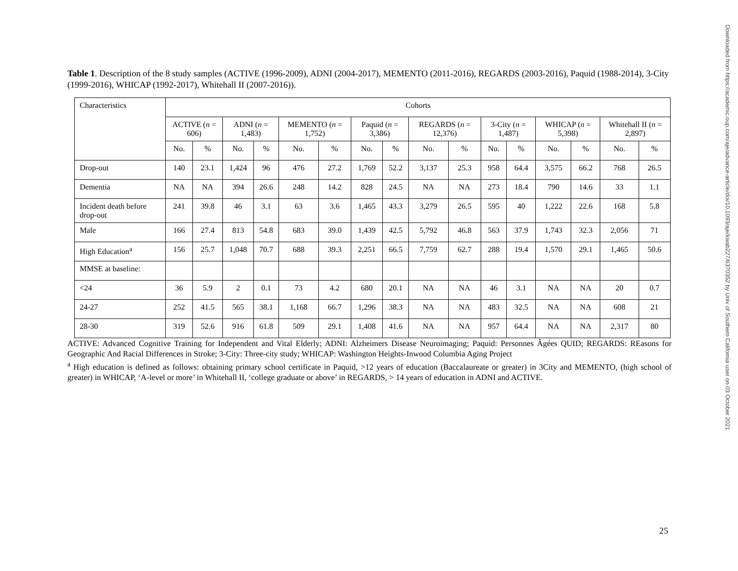Downloaded from https://academic.oup.com/aje/advance-article/doi/10.1093/aje/kwab227/6370352 by Univ of Southern California user on 03 October 2021
Table 1. Description of the 8 study samples (ACTIVE (1996-2009), ADNI (2004-2017), MEMENTO (2011-2016), REGARDS (2003-2016), Paquid (1988-2014), 3-City (1999-2016), WHICAP (1992-2017), Whitehall II (2007-2016)).
| Characteristics | Cohorts | | | | | | | | | | | | | | | |
| --- | --- | --- | --- | --- | --- | --- | --- | --- | --- | --- | --- | --- | --- | --- | --- | --- |
| | ACTIVE ( n = 606) | | ADNI ( n = 1,483) | | MEMENTO ( n = 1,752) | | Paquid ( n = 3,386) | | REGARDS ( n = 12,376) | | 3-City ( n = 1,487) | | WHICAP ( n = 5,398) | | Whitehall II ( n = 2,897) | |
| | No. | % | No. | % | No. | % | No. | % | No. | % | No. | % | No. | % | No. | % |
| Drop-out | 140 | 23.1 | 1,424 | 96 | 476 | 27.2 | 1,769 | 52.2 | 3,137 | 25.3 | 958 | 64.4 | 3,575 | 66.2 | 768 | 26.5 |
| Dementia | NA | NA | 394 | 26.6 | 248 | 14.2 | 828 | 24.5 | NA | NA | 273 | 18.4 | 790 | 14.6 | 33 | 1.1 |
| Incident death before drop-out | 241 | 39.8 | 46 | 3.1 | 63 | 3.6 | 1,465 | 43.3 | 3,279 | 26.5 | 595 | 40 | 1,222 | 22.6 | 168 | 5.8 |
| Male | 166 | 27.4 | 813 | 54.8 | 683 | 39.0 | 1,439 | 42.5 | 5,792 | 46.8 | 563 | 37.9 | 1,743 | 32.3 | 2,056 | 71 |
| High Education<sup>a</sup> | 156 | 25.7 | 1,048 | 70.7 | 688 | 39.3 | 2,251 | 66.5 | 7,759 | 62.7 | 288 | 19.4 | 1,570 | 29.1 | 1,465 | 50.6 |
| MMSE at baseline: | | | | | | | | | | | | | | | | |
| <24 | 36 | 5.9 | 2 | 0.1 | 73 | 4.2 | 680 | 20.1 | NA | NA | 46 | 3.1 | NA | NA | 20 | 0.7 |
| 24-27 | 252 | 41.5 | 565 | 38.1 | 1,168 | 66.7 | 1,296 | 38.3 | NA | NA | 483 | 32.5 | NA | NA | 608 | 21 |
| 28-30 | 319 | 52.6 | 916 | 61.8 | 509 | 29.1 | 1,408 | 41.6 | NA | NA | 957 | 64.4 | NA | NA | 2,317 | 80 |
ACTIVE: Advanced Cognitive Training for Independent and Vital Elderly; ADNI: Alzheimers Disease Neuroimaging; Paquid: Personnes Âgées QUID; REGARDS: REasons for Geographic And Racial Differences in Stroke; 3-City: Three-city study; WHICAP: Washington Heights-Inwood Columbia Aging Project
<sup>a</sup> High education is defined as follows: obtaining primary school certificate in Paquid, >12 years of education (Baccalaureate or greater) in 3City and MEMENTO, (high school of greater) in WHICAP, ‘A-level or more’ in Whitehall II, ‘college graduate or above’ in REGARDS, > 14 years of education in ADNI and ACTIVE.
25